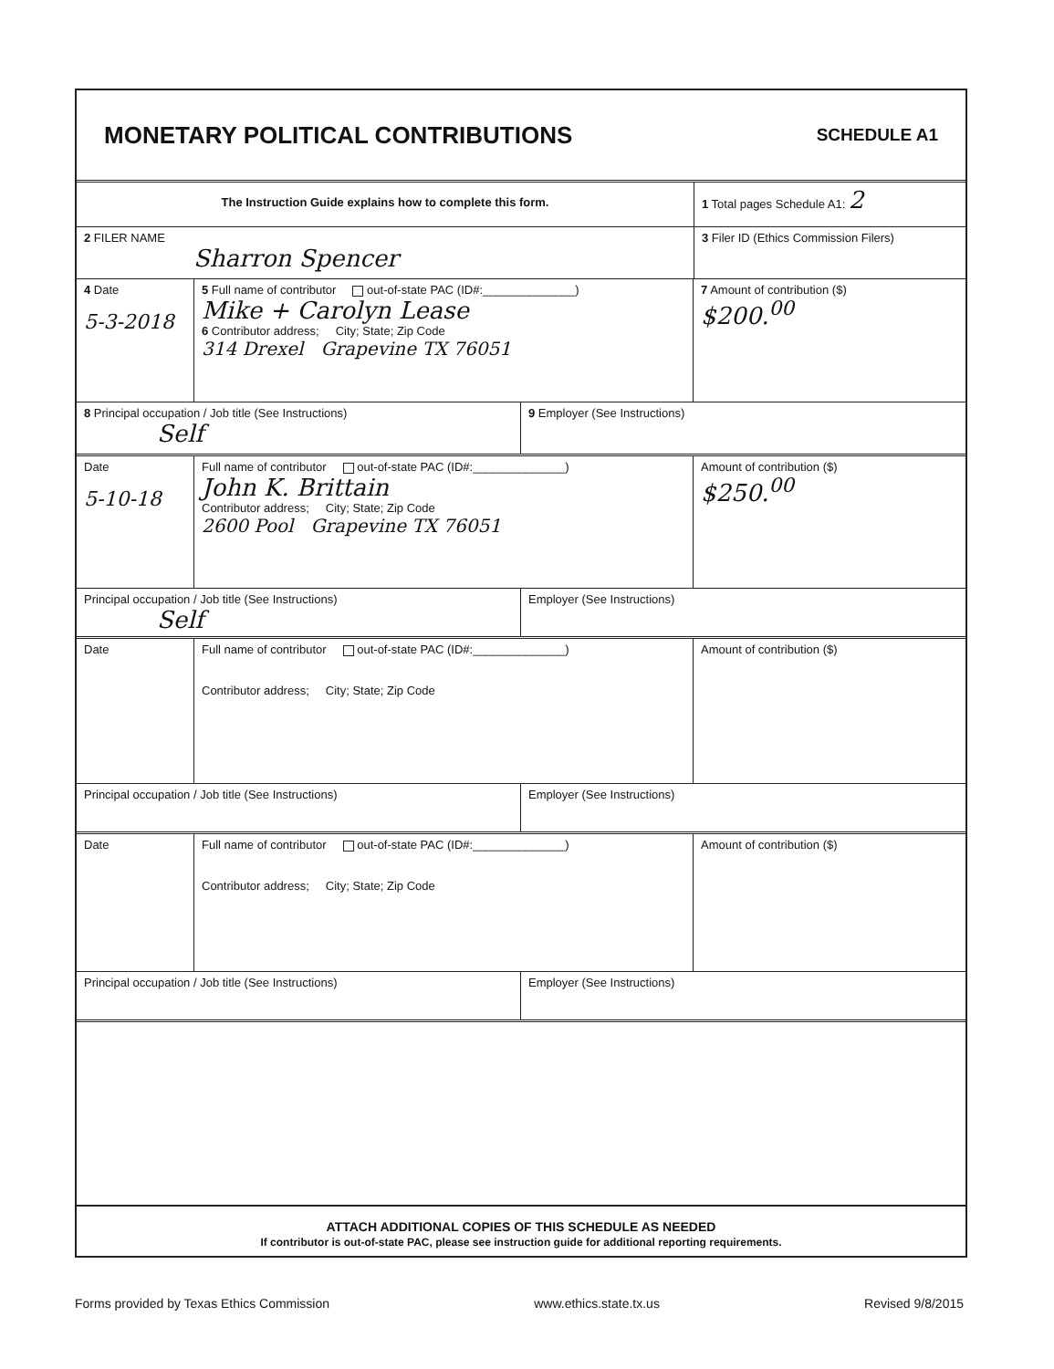MONETARY POLITICAL CONTRIBUTIONS
SCHEDULE A1
The Instruction Guide explains how to complete this form.
1 Total pages Schedule A1: 2
2 FILER NAME
Sharron Spencer
3 Filer ID (Ethics Commission Filers)
4 Date
5-3-2018
5 Full name of contributor out-of-state PAC (ID#:______________)
Mike + Carolyn Lease
6 Contributor address; City; State; Zip Code
314 Drexel Grapevine TX 76051
7 Amount of contribution ($)
$200.<sup>00</sup>
8 Principal occupation / Job title (See Instructions)
Self
9 Employer (See Instructions)
Date
5-10-18
Full name of contributor out-of-state PAC (ID#:______________)
John K. Brittain
Contributor address; City; State; Zip Code
2600 Pool Grapevine TX 76051
Amount of contribution ($)
$250.<sup>00</sup>
Principal occupation / Job title (See Instructions)
Self
Employer (See Instructions)
Date Full name of contributor out-of-state PAC (ID#:______________)
Contributor address; City; State; Zip Code
Amount of contribution ($)
Principal occupation / Job title (See Instructions) Employer (See Instructions)
Date Full name of contributor out-of-state PAC (ID#:______________)
Contributor address; City; State; Zip Code
Amount of contribution ($)
Principal occupation / Job title (See Instructions) Employer (See Instructions)
ATTACH ADDITIONAL COPIES OF THIS SCHEDULE AS NEEDED
If contributor is out-of-state PAC, please see instruction guide for additional reporting requirements.
Forms provided by Texas Ethics Commission www.ethics.state.tx.us Revised 9/8/2015